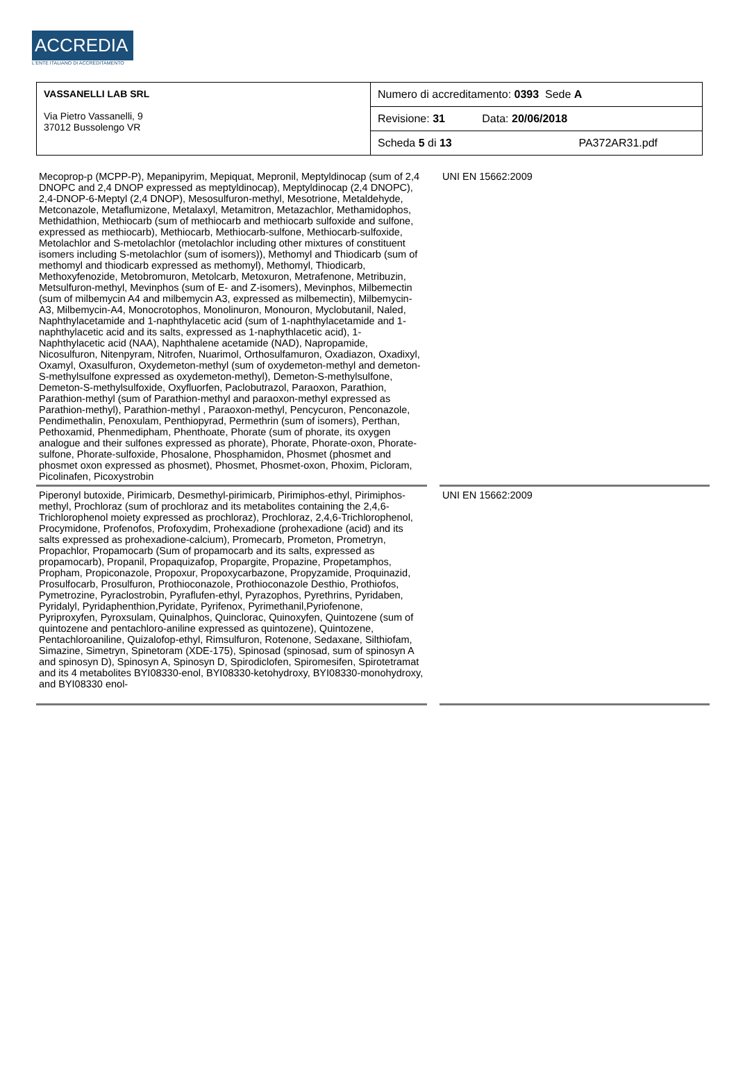ACCREDIA
L'ENTE ITALIANO DI ACCREDITAMENTO
| VASSANELLI LAB SRL Via Pietro Vassanelli, 9 37012 Bussolengo VR | Numero di accreditamento: 0393 Sede A |
| | Revisione: 31 Data: 20/06/2018 |
| | Scheda 5 di 13 PA372AR31.pdf |
| Mecoprop-p (MCPP-P), Mepanipyrim, Mepiquat, Mepronil, Meptyldinocap (sum of 2,4 DNOPC and 2,4 DNOP expressed as meptyldinocap), Meptyldinocap (2,4 DNOPC), 2,4-DNOP-6-Meptyl (2,4 DNOP), Mesosulfuron-methyl, Mesotrione, Metaldehyde, Metconazole, Metaflumizone, Metalaxyl, Metamitron, Metazachlor, Methamidophos, Methidathion, Methiocarb (sum of methiocarb and methiocarb sulfoxide and sulfone, expressed as methiocarb), Methiocarb, Methiocarb-sulfone, Methiocarb-sulfoxide, Metolachlor and S-metolachlor (metolachlor including other mixtures of constituent isomers including S-metolachlor (sum of isomers)), Methomyl and Thiodicarb (sum of methomyl and thiodicarb expressed as methomyl), Methomyl, Thiodicarb, Methoxyfenozide, Metobromuron, Metolcarb, Metoxuron, Metrafenone, Metribuzin, Metsulfuron-methyl, Mevinphos (sum of E- and Z-isomers), Mevinphos, Milbemectin (sum of milbemycin A4 and milbemycin A3, expressed as milbemectin), Milbemycin-A3, Milbemycin-A4, Monocrotophos, Monolinuron, Monouron, Myclobutanil, Naled, Naphthylacetamide and 1-naphthylacetic acid (sum of 1-naphthylacetamide and 1-naphthylacetic acid and its salts, expressed as 1-naphythlacetic acid), 1-Naphthylacetic acid (NAA), Naphthalene acetamide (NAD), Napropamide, Nicosulfuron, Nitenpyram, Nitrofen, Nuarimol, Orthosulfamuron, Oxadiazon, Oxadixyl, Oxamyl, Oxasulfuron, Oxydemeton-methyl (sum of oxydemeton-methyl and demeton-S-methylsulfone expressed as oxydemeton-methyl), Demeton-S-methylsulfone, Demeton-S-methylsulfoxide, Oxyfluorfen, Paclobutrazol, Paraoxon, Parathion, Parathion-methyl (sum of Parathion-methyl and paraoxon-methyl expressed as Parathion-methyl), Parathion-methyl , Paraoxon-methyl, Pencycuron, Penconazole, Pendimethalin, Penoxulam, Penthiopyrad, Permethrin (sum of isomers), Perthan, Pethoxamid, Phenmedipham, Phenthoate, Phorate (sum of phorate, its oxygen analogue and their sulfones expressed as phorate), Phorate, Phorate-oxon, Phorate-sulfone, Phorate-sulfoxide, Phosalone, Phosphamidon, Phosmet (phosmet and phosmet oxon expressed as phosmet), Phosmet, Phosmet-oxon, Phoxim, Picloram, Picolinafen, Picoxystrobin | | UNI EN 15662:2009 |
| Piperonyl butoxide, Pirimicarb, Desmethyl-pirimicarb, Pirimiphos-ethyl, Pirimiphos-methyl, Prochloraz (sum of prochloraz and its metabolites containing the 2,4,6-Trichlorophenol moiety expressed as prochloraz), Prochloraz, 2,4,6-Trichlorophenol, Procymidone, Profenofos, Profoxydim, Prohexadione (prohexadione (acid) and its salts expressed as prohexadione-calcium), Promecarb, Prometon, Prometryn, Propachlor, Propamocarb (Sum of propamocarb and its salts, expressed as propamocarb), Propanil, Propaquizafop, Propargite, Propazine, Propetamphos, Propham, Propiconazole, Propoxur, Propoxycarbazone, Propyzamide, Proquinazid, Prosulfocarb, Prosulfuron, Prothioconazole, Prothioconazole Desthio, Prothiofos, Pymetrozine, Pyraclostrobin, Pyraflufen-ethyl, Pyrazophos, Pyrethrins, Pyridaben, Pyridalyl, Pyridaphenthion,Pyridate, Pyrifenox, Pyrimethanil,Pyriofenone, Pyriproxyfen, Pyroxsulam, Quinalphos, Quinclorac, Quinoxyfen, Quintozene (sum of quintozene and pentachloro-aniline expressed as quintozene), Quintozene, Pentachloroaniline, Quizalofop-ethyl, Rimsulfuron, Rotenone, Sedaxane, Silthiofam, Simazine, Simetryn, Spinetoram (XDE-175), Spinosad (spinosad, sum of spinosyn A and spinosyn D), Spinosyn A, Spinosyn D, Spirodiclofen, Spiromesifen, Spirotetramat and its 4 metabolites BYI08330-enol, BYI08330-ketohydroxy, BYI08330-monohydroxy, and BYI08330 enol- | | UNI EN 15662:2009 |